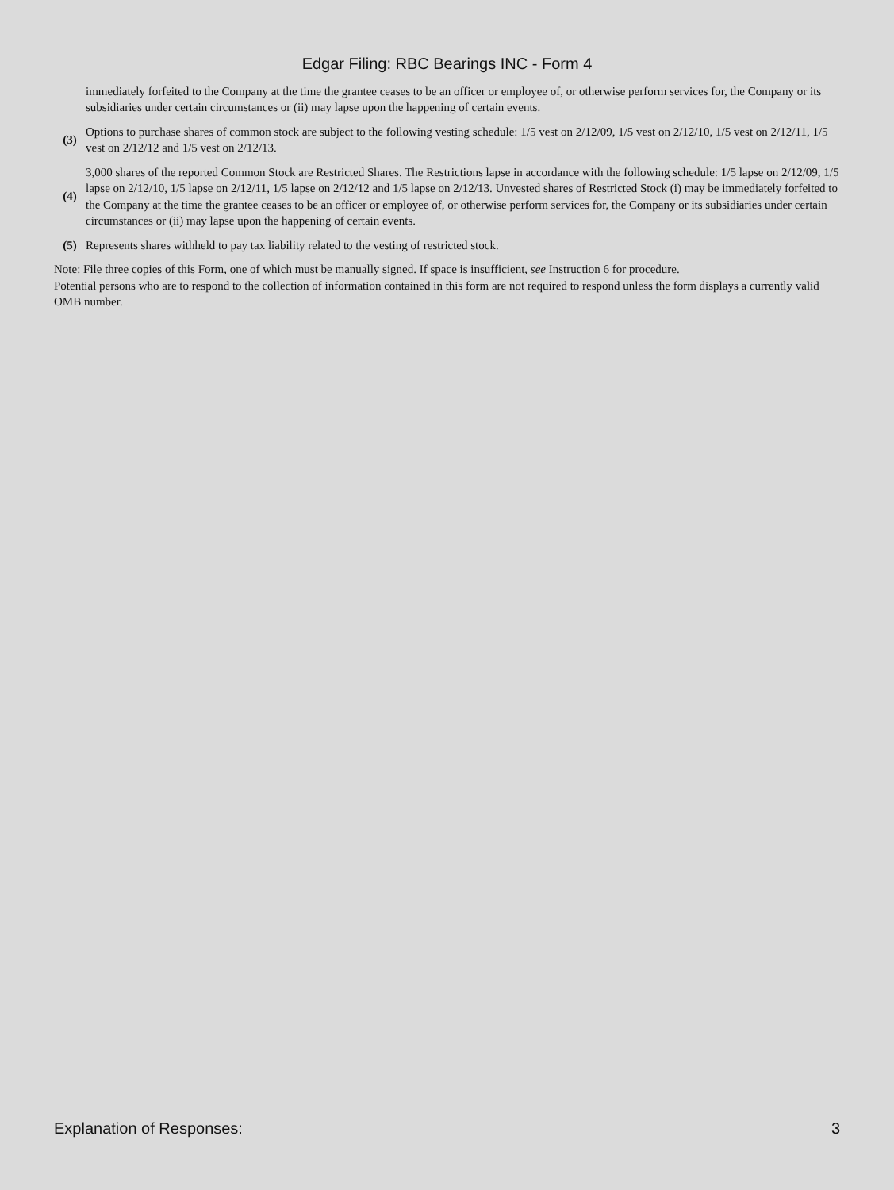Edgar Filing: RBC Bearings INC - Form 4
| | immediately forfeited to the Company at the time the grantee ceases to be an officer or employee of, or otherwise perform services for, the Company or its subsidiaries under certain circumstances or (ii) may lapse upon the happening of certain events. |
| (3) | Options to purchase shares of common stock are subject to the following vesting schedule: 1/5 vest on 2/12/09, 1/5 vest on 2/12/10, 1/5 vest on 2/12/11, 1/5 vest on 2/12/12 and 1/5 vest on 2/12/13. |
| (4) | 3,000 shares of the reported Common Stock are Restricted Shares. The Restrictions lapse in accordance with the following schedule: 1/5 lapse on 2/12/09, 1/5 lapse on 2/12/10, 1/5 lapse on 2/12/11, 1/5 lapse on 2/12/12 and 1/5 lapse on 2/12/13. Unvested shares of Restricted Stock (i) may be immediately forfeited to the Company at the time the grantee ceases to be an officer or employee of, or otherwise perform services for, the Company or its subsidiaries under certain circumstances or (ii) may lapse upon the happening of certain events. |
| (5) | Represents shares withheld to pay tax liability related to the vesting of restricted stock. |
Note: File three copies of this Form, one of which must be manually signed. If space is insufficient, see Instruction 6 for procedure.
Potential persons who are to respond to the collection of information contained in this form are not required to respond unless the form displays a currently valid OMB number.
Explanation of Responses: 3